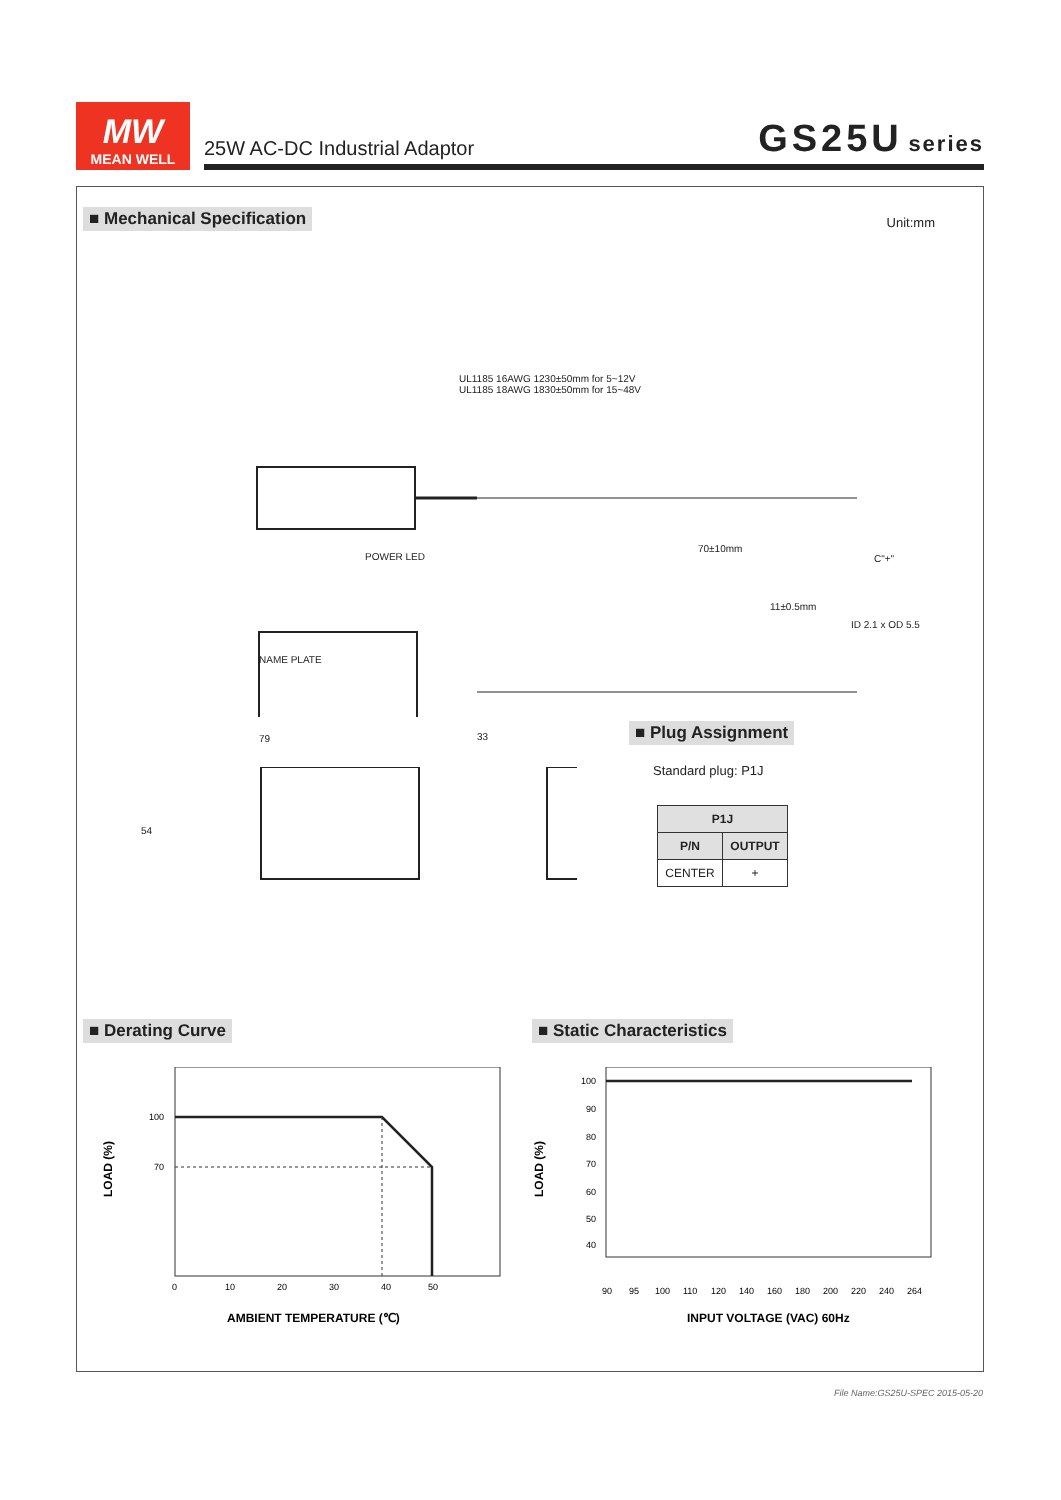MW
MEAN WELL
25W AC-DC Industrial Adaptor GS25U series
■ Mechanical Specification Unit:mm
UL1185 16AWG 1230±50mm for 5~12V
UL1185 18AWG 1830±50mm for 15~48V
POWER LED
70±10mm
C"+"
11±0.5mm
ID 2.1 x OD 5.5
NAME PLATE
79 33
54
■ Plug Assignment
Standard plug: P1J
| P1J | |
| --- | --- |
| P/N | OUTPUT |
| CENTER | + |
■ Derating Curve ■ Static Characteristics
100
70
0
10
20
30
40
50
LOAD (%)
AMBIENT TEMPERATURE (℃)
100
90
80
70
60
50
40
90
95
100
110
120
140
160
180
200
220
240
264
LOAD (%)
INPUT VOLTAGE (VAC) 60Hz
File Name:GS25U-SPEC 2015-05-20